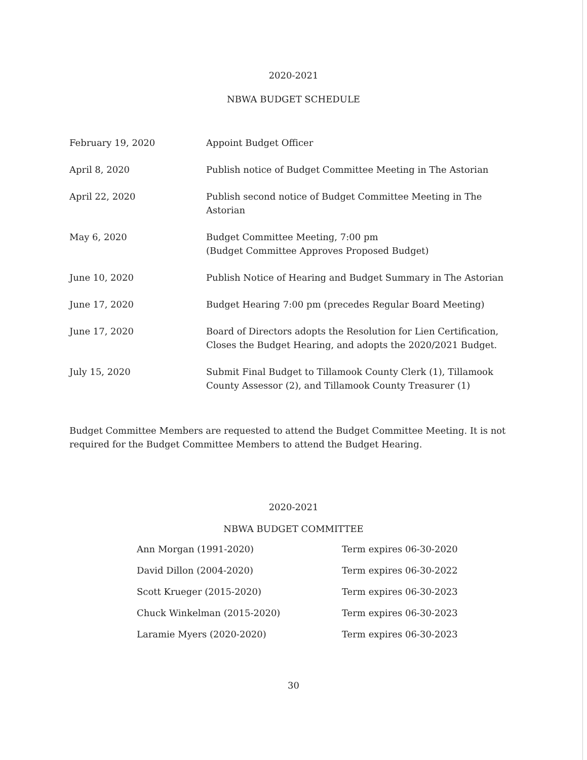2020-2021
NBWA BUDGET SCHEDULE
| February 19, 2020 | Appoint Budget Officer |
| April 8, 2020 | Publish notice of Budget Committee Meeting in The Astorian |
| April 22, 2020 | Publish second notice of Budget Committee Meeting in The Astorian |
| May 6, 2020 | Budget Committee Meeting, 7:00 pm (Budget Committee Approves Proposed Budget) |
| June 10, 2020 | Publish Notice of Hearing and Budget Summary in The Astorian |
| June 17, 2020 | Budget Hearing 7:00 pm (precedes Regular Board Meeting) |
| June 17, 2020 | Board of Directors adopts the Resolution for Lien Certification, Closes the Budget Hearing, and adopts the 2020/2021 Budget. |
| July 15, 2020 | Submit Final Budget to Tillamook County Clerk (1), Tillamook County Assessor (2), and Tillamook County Treasurer (1) |
Budget Committee Members are requested to attend the Budget Committee Meeting. It is not required for the Budget Committee Members to attend the Budget Hearing.
2020-2021
NBWA BUDGET COMMITTEE
| Ann Morgan (1991-2020) | Term expires 06-30-2020 |
| David Dillon (2004-2020) | Term expires 06-30-2022 |
| Scott Krueger (2015-2020) | Term expires 06-30-2023 |
| Chuck Winkelman (2015-2020) | Term expires 06-30-2023 |
| Laramie Myers (2020-2020) | Term expires 06-30-2023 |
30